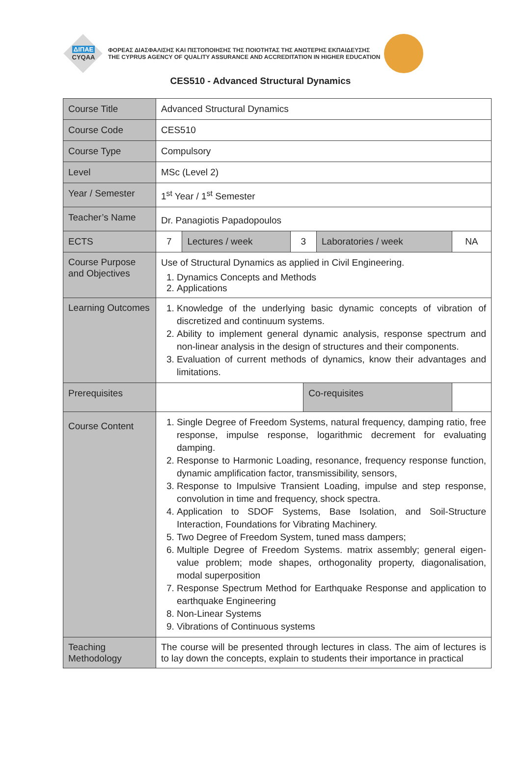ΔΙΠΑΕ
CYQAA
ΦΟΡΕΑΣ ΔΙΑΣΦΑΛΙΣΗΣ ΚΑΙ ΠΙΣΤΟΠΟΙΗΣΗΣ ΤΗΣ ΠΟΙΟΤΗΤΑΣ ΤΗΣ ΑΝΩΤΕΡΗΣ ΕΚΠΑΙΔΕΥΣΗΣ
THE CYPRUS AGENCY OF QUALITY ASSURANCE AND ACCREDITATION IN HIGHER EDUCATION
CES510 - Advanced Structural Dynamics
| Course Title | Advanced Structural Dynamics | | | | | |
| Course Code | CES510 | | | | | |
| Course Type | Compulsory | | | | | |
| Level | MSc (Level 2) | | | | | |
| Year / Semester | 1<sup>st</sup> Year / 1<sup>st</sup> Semester | | | | | |
| Teacher’s Name | Dr. Panagiotis Papadopoulos | | | | | |
| ECTS | 7 | Lectures / week | 3 | | Laboratories / week | NA |
| Course Purpose and Objectives | Use of Structural Dynamics as applied in Civil Engineering. 1. Dynamics Concepts and Methods 2. Applications | | | | | |
| Learning Outcomes | 1. Knowledge of the underlying basic dynamic concepts of vibration of discretized and continuum systems. 2. Ability to implement general dynamic analysis, response spectrum and non-linear analysis in the design of structures and their components. 3. Evaluation of current methods of dynamics, know their advantages and limitations. | | | | | |
| Prerequisites | | | | Co-requisites | | |
| Course Content | 1. Single Degree of Freedom Systems, natural frequency, damping ratio, free response, impulse response, logarithmic decrement for evaluating damping. 2. Response to Harmonic Loading, resonance, frequency response function, dynamic amplification factor, transmissibility, sensors, 3. Response to Impulsive Transient Loading, impulse and step response, convolution in time and frequency, shock spectra. 4. Application to SDOF Systems, Base Isolation, and Soil-Structure Interaction, Foundations for Vibrating Machinery. 5. Two Degree of Freedom System, tuned mass dampers; 6. Multiple Degree of Freedom Systems. matrix assembly; general eigen-value problem; mode shapes, orthogonality property, diagonalisation, modal superposition 7. Response Spectrum Method for Earthquake Response and application to earthquake Engineering 8. Non-Linear Systems 9. Vibrations of Continuous systems | | | | | |
| Teaching Methodology | The course will be presented through lectures in class. The aim of lectures is to lay down the concepts, explain to students their importance in practical | | | | | |